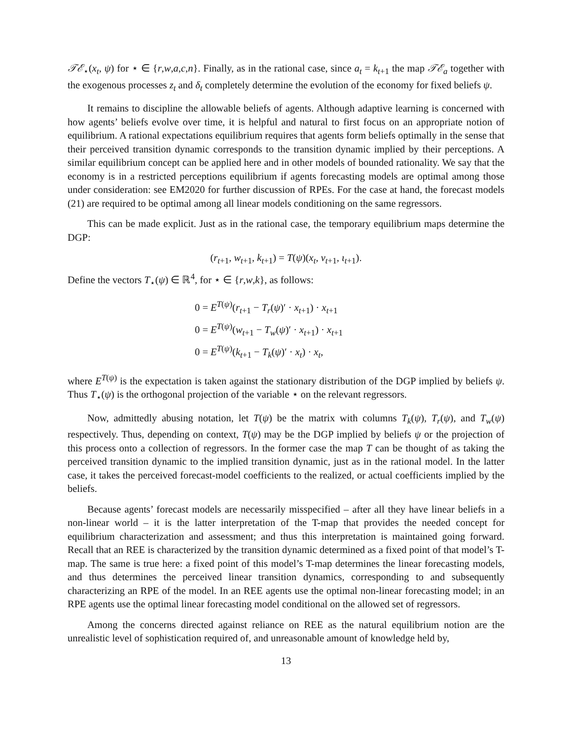𝒯ℰ<sub>⋆</sub>(x<sub>t</sub>, ψ) for ⋆ ∈ {r,w,a,c,n}. Finally, as in the rational case, since a<sub>t</sub> = k<sub>t+1</sub> the map 𝒯ℰ<sub>a</sub> together with the exogenous processes z<sub>t</sub> and δ<sub>t</sub> completely determine the evolution of the economy for fixed beliefs ψ.
It remains to discipline the allowable beliefs of agents. Although adaptive learning is concerned with how agents’ beliefs evolve over time, it is helpful and natural to first focus on an appropriate notion of equilibrium. A rational expectations equilibrium requires that agents form beliefs optimally in the sense that their perceived transition dynamic corresponds to the transition dynamic implied by their perceptions. A similar equilibrium concept can be applied here and in other models of bounded rationality. We say that the economy is in a restricted perceptions equilibrium if agents forecasting models are optimal among those under consideration: see EM2020 for further discussion of RPEs. For the case at hand, the forecast models (21) are required to be optimal among all linear models conditioning on the same regressors.
This can be made explicit. Just as in the rational case, the temporary equilibrium maps determine the DGP:
(r<sub>t+1</sub>, w<sub>t+1</sub>, k<sub>t+1</sub>) = T(ψ)(x<sub>t</sub>, v<sub>t+1</sub>, ι<sub>t+1</sub>).
Define the vectors T<sub>⋆</sub>(ψ) ∈ ℝ<sup>4</sup>, for ⋆ ∈ {r,w,k}, as follows:
0 = E<sup>T(ψ)</sup>(r<sub>t+1</sub> − T<sub>r</sub>(ψ)′ · x<sub>t+1</sub>) · x<sub>t+1</sub>
0 = E<sup>T(ψ)</sup>(w<sub>t+1</sub> − T<sub>w</sub>(ψ)′ · x<sub>t+1</sub>) · x<sub>t+1</sub>
0 = E<sup>T(ψ)</sup>(k<sub>t+1</sub> − T<sub>k</sub>(ψ)′ · x<sub>t</sub>) · x<sub>t</sub>,
where E<sup>T(ψ)</sup> is the expectation is taken against the stationary distribution of the DGP implied by beliefs ψ. Thus T<sub>⋆</sub>(ψ) is the orthogonal projection of the variable ⋆ on the relevant regressors.
Now, admittedly abusing notation, let T(ψ) be the matrix with columns T<sub>k</sub>(ψ), T<sub>r</sub>(ψ), and T<sub>w</sub>(ψ) respectively. Thus, depending on context, T(ψ) may be the DGP implied by beliefs ψ or the projection of this process onto a collection of regressors. In the former case the map T can be thought of as taking the perceived transition dynamic to the implied transition dynamic, just as in the rational model. In the latter case, it takes the perceived forecast-model coefficients to the realized, or actual coefficients implied by the beliefs.
Because agents’ forecast models are necessarily misspecified – after all they have linear beliefs in a non-linear world – it is the latter interpretation of the T-map that provides the needed concept for equilibrium characterization and assessment; and thus this interpretation is maintained going forward. Recall that an REE is characterized by the transition dynamic determined as a fixed point of that model’s T-map. The same is true here: a fixed point of this model’s T-map determines the linear forecasting models, and thus determines the perceived linear transition dynamics, corresponding to and subsequently characterizing an RPE of the model. In an REE agents use the optimal non-linear forecasting model; in an RPE agents use the optimal linear forecasting model conditional on the allowed set of regressors.
Among the concerns directed against reliance on REE as the natural equilibrium notion are the unrealistic level of sophistication required of, and unreasonable amount of knowledge held by,
13